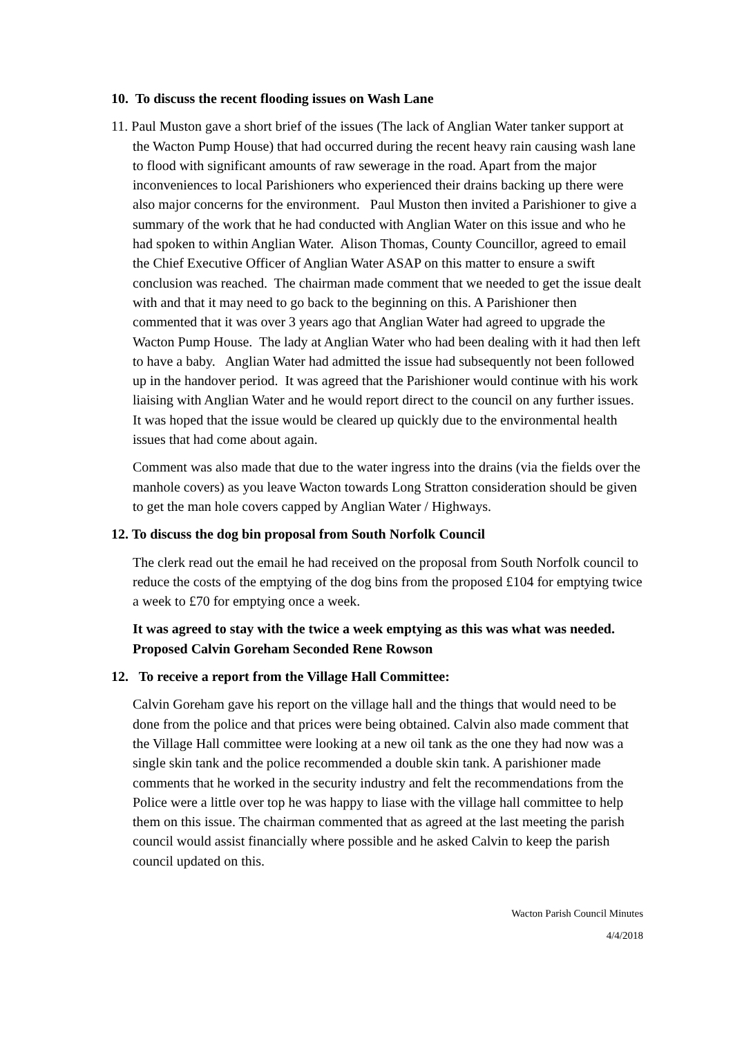10. To discuss the recent flooding issues on Wash Lane
11. Paul Muston gave a short brief of the issues (The lack of Anglian Water tanker support at the Wacton Pump House) that had occurred during the recent heavy rain causing wash lane to flood with significant amounts of raw sewerage in the road. Apart from the major inconveniences to local Parishioners who experienced their drains backing up there were also major concerns for the environment. Paul Muston then invited a Parishioner to give a summary of the work that he had conducted with Anglian Water on this issue and who he had spoken to within Anglian Water. Alison Thomas, County Councillor, agreed to email the Chief Executive Officer of Anglian Water ASAP on this matter to ensure a swift conclusion was reached. The chairman made comment that we needed to get the issue dealt with and that it may need to go back to the beginning on this. A Parishioner then commented that it was over 3 years ago that Anglian Water had agreed to upgrade the Wacton Pump House. The lady at Anglian Water who had been dealing with it had then left to have a baby. Anglian Water had admitted the issue had subsequently not been followed up in the handover period. It was agreed that the Parishioner would continue with his work liaising with Anglian Water and he would report direct to the council on any further issues. It was hoped that the issue would be cleared up quickly due to the environmental health issues that had come about again.
Comment was also made that due to the water ingress into the drains (via the fields over the manhole covers) as you leave Wacton towards Long Stratton consideration should be given to get the man hole covers capped by Anglian Water / Highways.
12. To discuss the dog bin proposal from South Norfolk Council
The clerk read out the email he had received on the proposal from South Norfolk council to reduce the costs of the emptying of the dog bins from the proposed £104 for emptying twice a week to £70 for emptying once a week.
It was agreed to stay with the twice a week emptying as this was what was needed. Proposed Calvin Goreham Seconded Rene Rowson
12. To receive a report from the Village Hall Committee:
Calvin Goreham gave his report on the village hall and the things that would need to be done from the police and that prices were being obtained. Calvin also made comment that the Village Hall committee were looking at a new oil tank as the one they had now was a single skin tank and the police recommended a double skin tank. A parishioner made comments that he worked in the security industry and felt the recommendations from the Police were a little over top he was happy to liase with the village hall committee to help them on this issue. The chairman commented that as agreed at the last meeting the parish council would assist financially where possible and he asked Calvin to keep the parish council updated on this.
Wacton Parish Council Minutes
4/4/2018